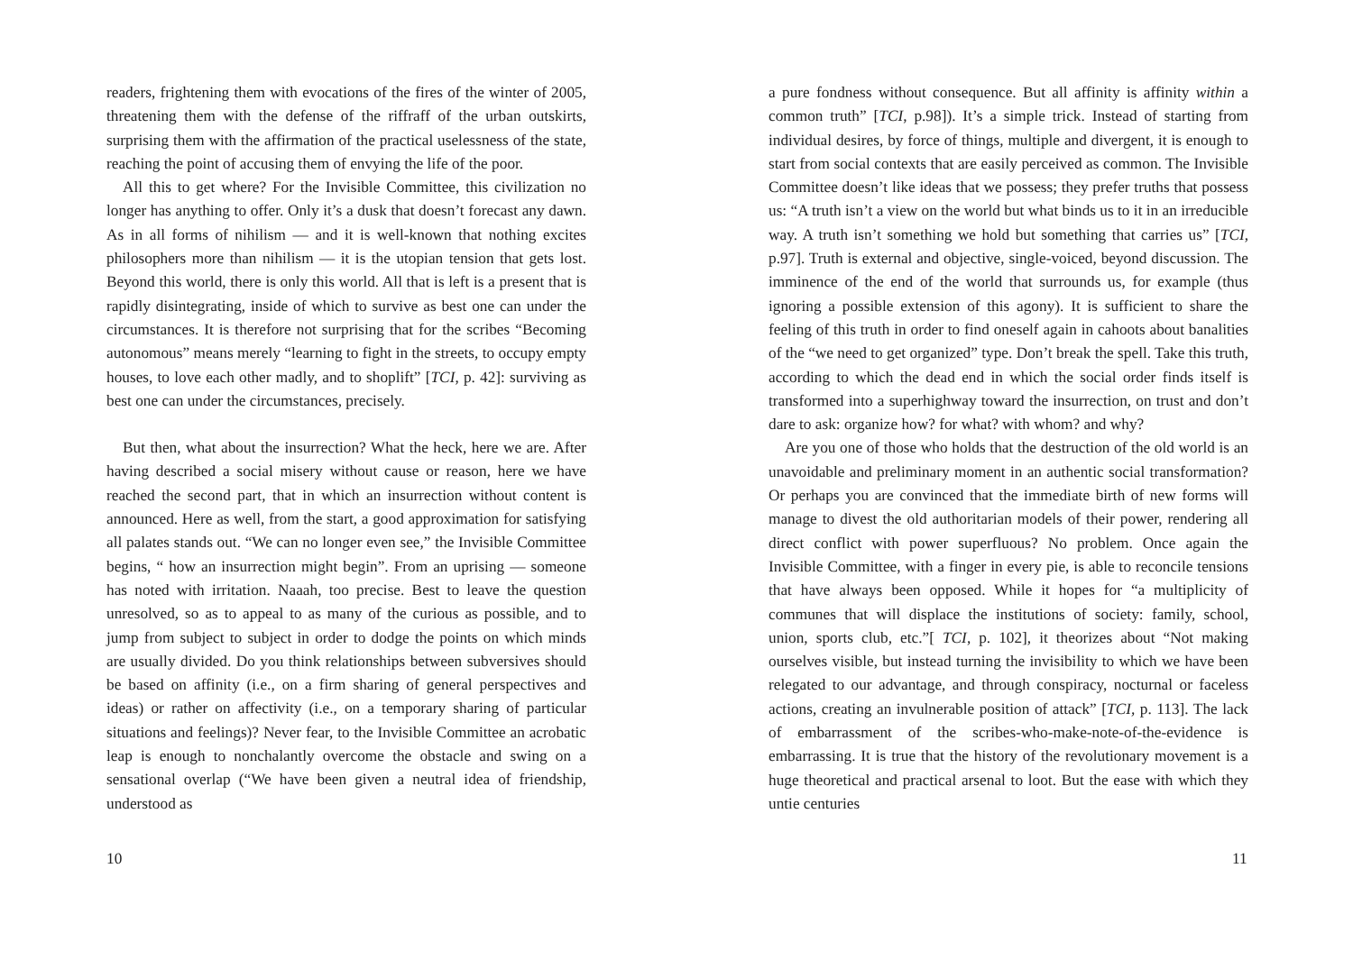readers, frightening them with evocations of the fires of the winter of 2005, threatening them with the defense of the riffraff of the urban outskirts, surprising them with the affirmation of the practical uselessness of the state, reaching the point of accusing them of envying the life of the poor.
All this to get where? For the Invisible Committee, this civilization no longer has anything to offer. Only it’s a dusk that doesn’t forecast any dawn. As in all forms of nihilism — and it is well-known that nothing excites philosophers more than nihilism — it is the utopian tension that gets lost. Beyond this world, there is only this world. All that is left is a present that is rapidly disintegrating, inside of which to survive as best one can under the circumstances. It is therefore not surprising that for the scribes “Becoming autonomous” means merely “learning to fight in the streets, to occupy empty houses, to love each other madly, and to shoplift” [TCI, p. 42]: surviving as best one can under the circumstances, precisely.
But then, what about the insurrection? What the heck, here we are. After having described a social misery without cause or reason, here we have reached the second part, that in which an insurrection without content is announced. Here as well, from the start, a good approximation for satisfying all palates stands out. “We can no longer even see,” the Invisible Committee begins, “ how an insurrection might begin”. From an uprising — someone has noted with irritation. Naaah, too precise. Best to leave the question unresolved, so as to appeal to as many of the curious as possible, and to jump from subject to subject in order to dodge the points on which minds are usually divided. Do you think relationships between subversives should be based on affinity (i.e., on a firm sharing of general perspectives and ideas) or rather on affectivity (i.e., on a temporary sharing of particular situations and feelings)? Never fear, to the Invisible Committee an acrobatic leap is enough to nonchalantly overcome the obstacle and swing on a sensational overlap (“We have been given a neutral idea of friendship, understood as
10
a pure fondness without consequence. But all affinity is affinity within a common truth” [TCI, p.98]). It’s a simple trick. Instead of starting from individual desires, by force of things, multiple and divergent, it is enough to start from social contexts that are easily perceived as common. The Invisible Committee doesn’t like ideas that we possess; they prefer truths that possess us: “A truth isn’t a view on the world but what binds us to it in an irreducible way. A truth isn’t something we hold but something that carries us” [TCI, p.97]. Truth is external and objective, single-voiced, beyond discussion. The imminence of the end of the world that surrounds us, for example (thus ignoring a possible extension of this agony). It is sufficient to share the feeling of this truth in order to find oneself again in cahoots about banalities of the “we need to get organized” type. Don’t break the spell. Take this truth, according to which the dead end in which the social order finds itself is transformed into a superhighway toward the insurrection, on trust and don’t dare to ask: organize how? for what? with whom? and why?
Are you one of those who holds that the destruction of the old world is an unavoidable and preliminary moment in an authentic social transformation? Or perhaps you are convinced that the immediate birth of new forms will manage to divest the old authoritarian models of their power, rendering all direct conflict with power superfluous? No problem. Once again the Invisible Committee, with a finger in every pie, is able to reconcile tensions that have always been opposed. While it hopes for “a multiplicity of communes that will displace the institutions of society: family, school, union, sports club, etc.”[ TCI, p. 102], it theorizes about “Not making ourselves visible, but instead turning the invisibility to which we have been relegated to our advantage, and through conspiracy, nocturnal or faceless actions, creating an invulnerable position of attack” [TCI, p. 113]. The lack of embarrassment of the scribes-who-make-note-of-the-evidence is embarrassing. It is true that the history of the revolutionary movement is a huge theoretical and practical arsenal to loot. But the ease with which they untie centuries
11